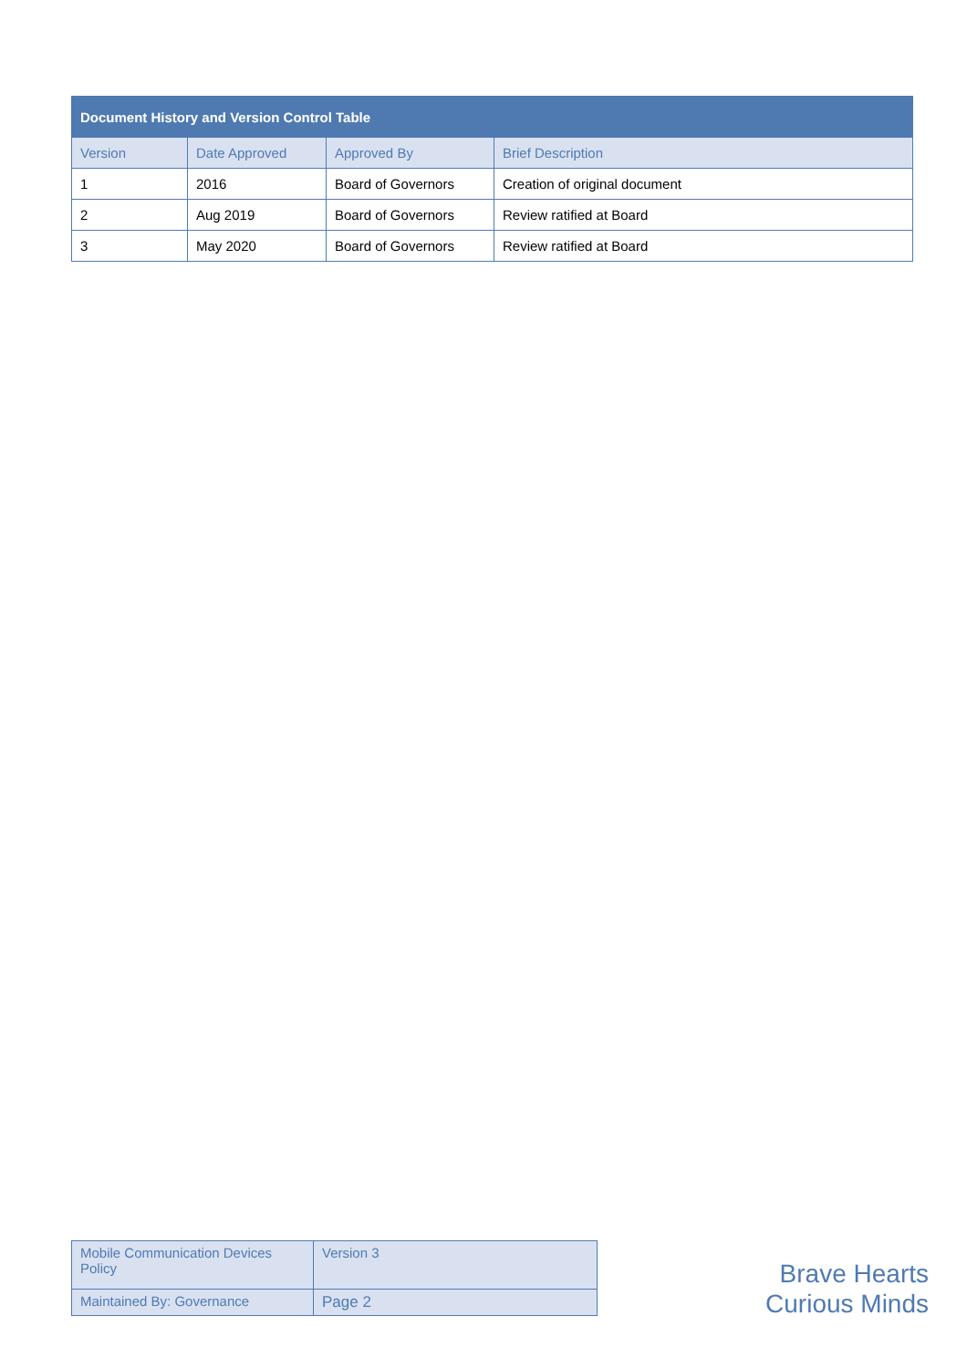| Document History and Version Control Table | | | |
| --- | --- | --- | --- |
| Version | Date Approved | Approved By | Brief Description |
| 1 | 2016 | Board of Governors | Creation of original document |
| 2 | Aug 2019 | Board of Governors | Review ratified at Board |
| 3 | May 2020 | Board of Governors | Review ratified at Board |
| Mobile Communication Devices Policy | Version 3 |
| Maintained By: Governance | Page 2 |
Brave Hearts
Curious Minds